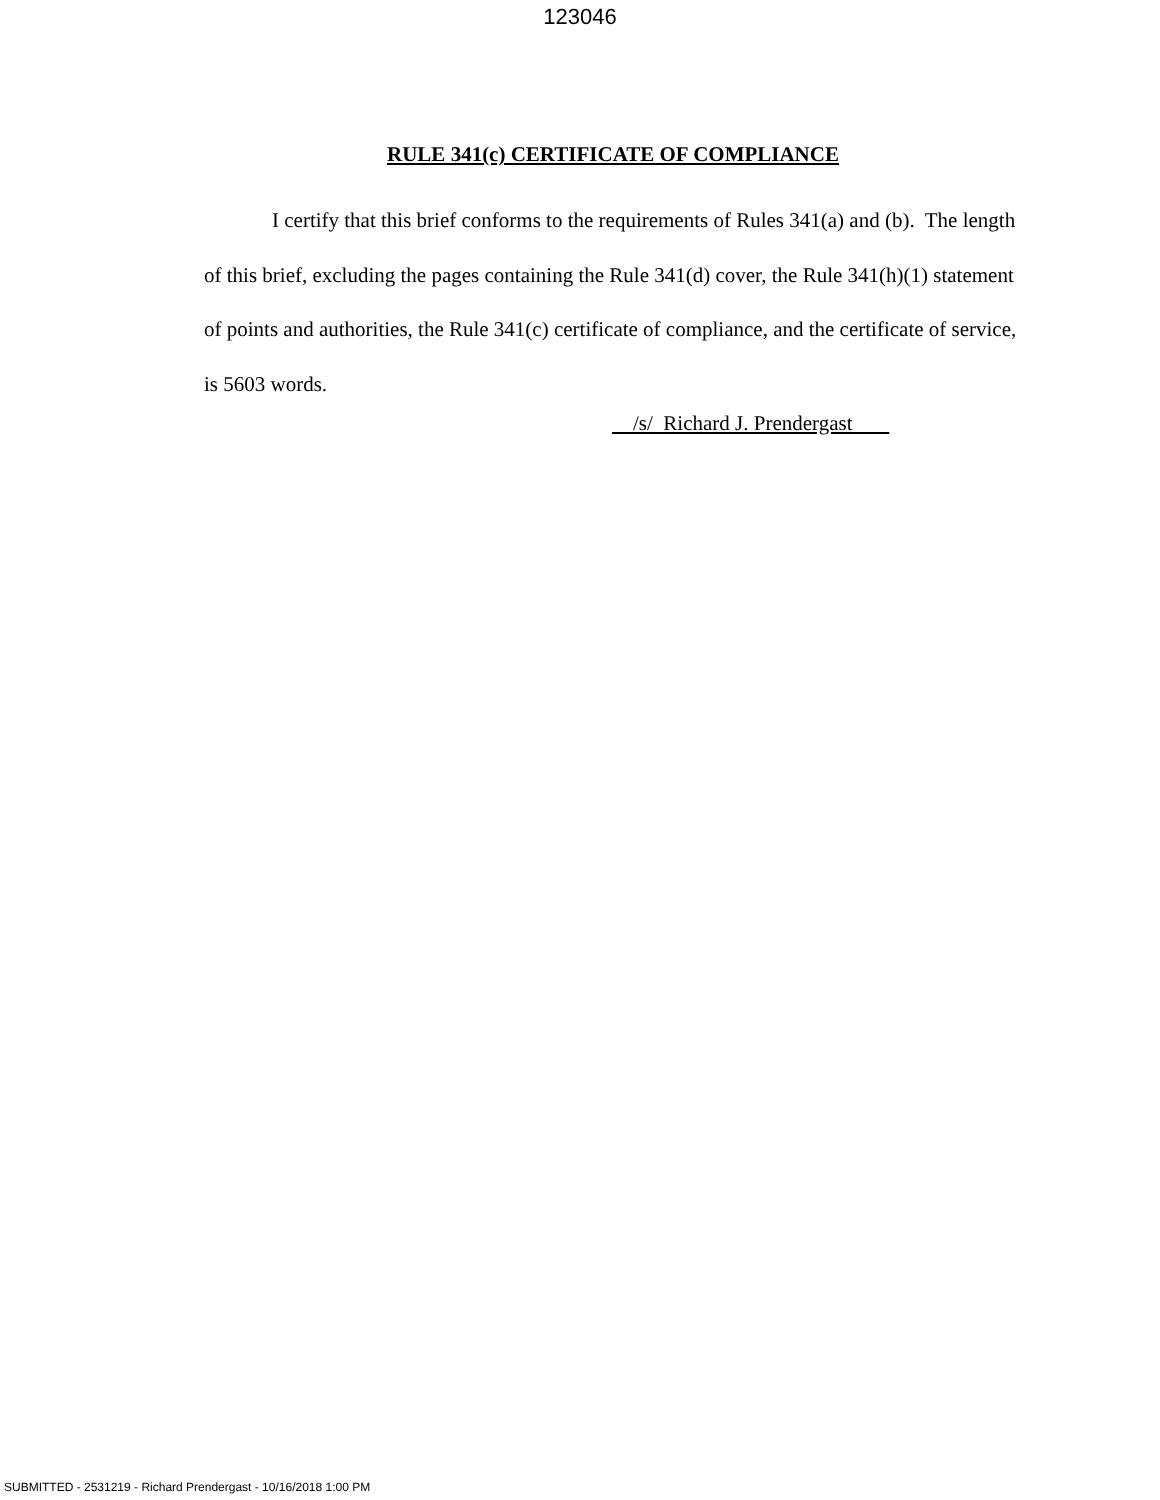123046
RULE 341(c) CERTIFICATE OF COMPLIANCE
I certify that this brief conforms to the requirements of Rules 341(a) and (b). The length of this brief, excluding the pages containing the Rule 341(d) cover, the Rule 341(h)(1) statement of points and authorities, the Rule 341(c) certificate of compliance, and the certificate of service, is 5603 words.
/s/ Richard J. Prendergast
SUBMITTED - 2531219 - Richard Prendergast - 10/16/2018 1:00 PM